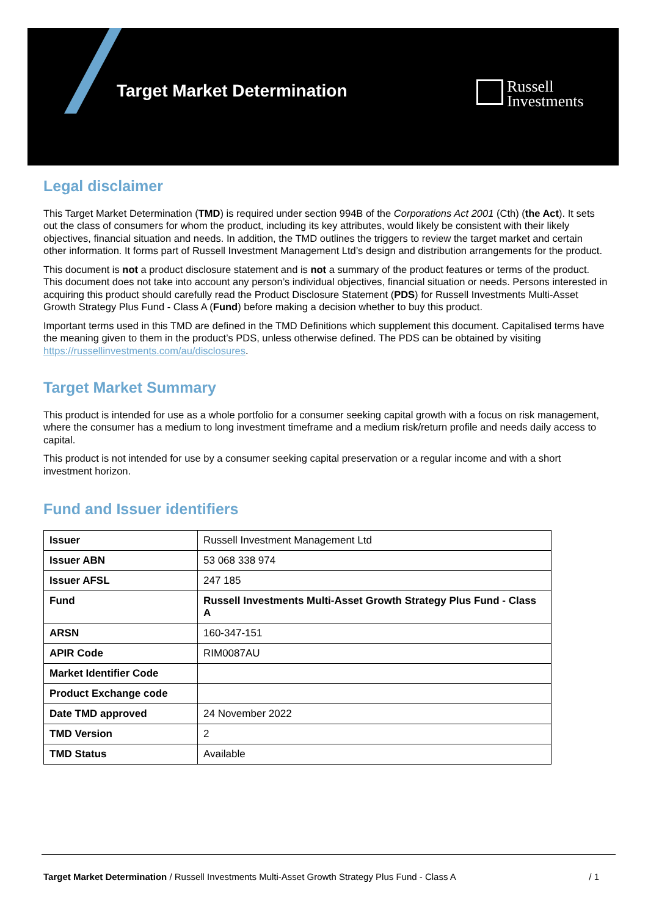Target Market Determination
Russell
Investments
Legal disclaimer
This Target Market Determination (TMD) is required under section 994B of the Corporations Act 2001 (Cth) (the Act). It sets out the class of consumers for whom the product, including its key attributes, would likely be consistent with their likely objectives, financial situation and needs. In addition, the TMD outlines the triggers to review the target market and certain other information. It forms part of Russell Investment Management Ltd’s design and distribution arrangements for the product.
This document is not a product disclosure statement and is not a summary of the product features or terms of the product. This document does not take into account any person’s individual objectives, financial situation or needs. Persons interested in acquiring this product should carefully read the Product Disclosure Statement (PDS) for Russell Investments Multi-Asset Growth Strategy Plus Fund - Class A (Fund) before making a decision whether to buy this product.
Important terms used in this TMD are defined in the TMD Definitions which supplement this document. Capitalised terms have the meaning given to them in the product’s PDS, unless otherwise defined. The PDS can be obtained by visiting https://russellinvestments.com/au/disclosures.
Target Market Summary
This product is intended for use as a whole portfolio for a consumer seeking capital growth with a focus on risk management, where the consumer has a medium to long investment timeframe and a medium risk/return profile and needs daily access to capital.
This product is not intended for use by a consumer seeking capital preservation or a regular income and with a short investment horizon.
Fund and Issuer identifiers
| Issuer | Russell Investment Management Ltd |
| Issuer ABN | 53 068 338 974 |
| Issuer AFSL | 247 185 |
| Fund | Russell Investments Multi-Asset Growth Strategy Plus Fund - Class A |
| ARSN | 160-347-151 |
| APIR Code | RIM0087AU |
| Market Identifier Code | |
| Product Exchange code | |
| Date TMD approved | 24 November 2022 |
| TMD Version | 2 |
| TMD Status | Available |
Target Market Determination / Russell Investments Multi-Asset Growth Strategy Plus Fund - Class A / 1